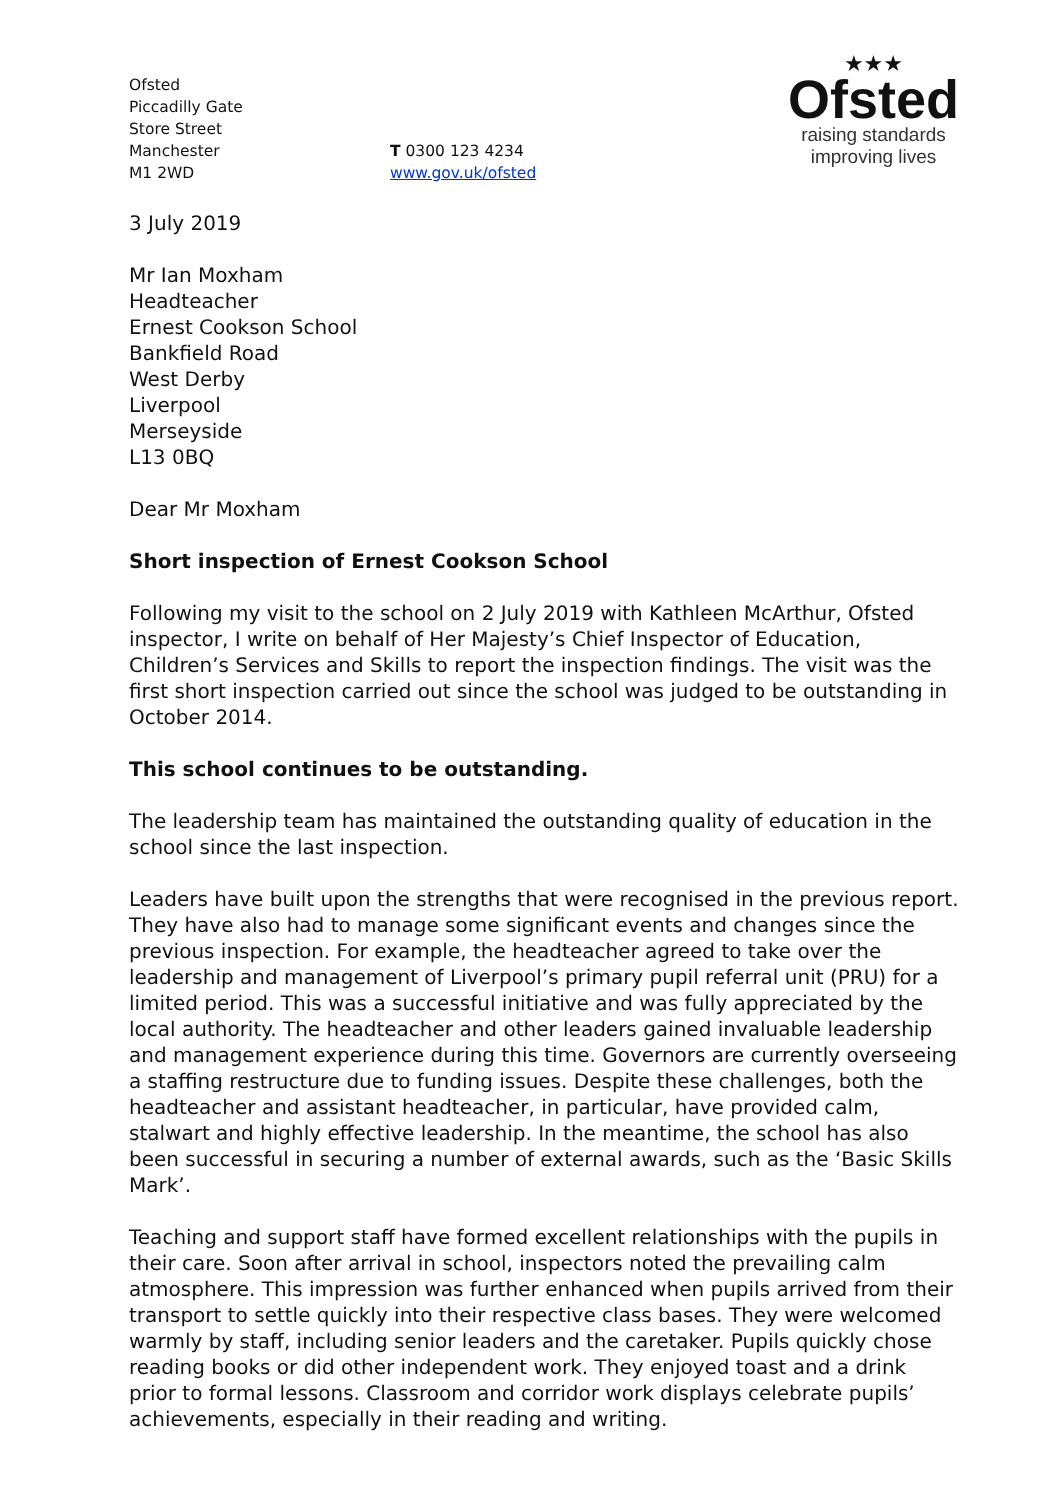Ofsted
Piccadilly Gate
Store Street
Manchester
M1 2WD
T 0300 123 4234
www.gov.uk/ofsted
★★★
Ofsted
raising standards
improving lives
3 July 2019
Mr Ian Moxham
Headteacher
Ernest Cookson School
Bankfield Road
West Derby
Liverpool
Merseyside
L13 0BQ
Dear Mr Moxham
Short inspection of Ernest Cookson School
Following my visit to the school on 2 July 2019 with Kathleen McArthur, Ofsted inspector, I write on behalf of Her Majesty’s Chief Inspector of Education, Children’s Services and Skills to report the inspection findings. The visit was the first short inspection carried out since the school was judged to be outstanding in October 2014.
This school continues to be outstanding.
The leadership team has maintained the outstanding quality of education in the school since the last inspection.
Leaders have built upon the strengths that were recognised in the previous report. They have also had to manage some significant events and changes since the previous inspection. For example, the headteacher agreed to take over the leadership and management of Liverpool’s primary pupil referral unit (PRU) for a limited period. This was a successful initiative and was fully appreciated by the local authority. The headteacher and other leaders gained invaluable leadership and management experience during this time. Governors are currently overseeing a staffing restructure due to funding issues. Despite these challenges, both the headteacher and assistant headteacher, in particular, have provided calm, stalwart and highly effective leadership. In the meantime, the school has also been successful in securing a number of external awards, such as the ‘Basic Skills Mark’.
Teaching and support staff have formed excellent relationships with the pupils in their care. Soon after arrival in school, inspectors noted the prevailing calm atmosphere. This impression was further enhanced when pupils arrived from their transport to settle quickly into their respective class bases. They were welcomed warmly by staff, including senior leaders and the caretaker. Pupils quickly chose reading books or did other independent work. They enjoyed toast and a drink prior to formal lessons. Classroom and corridor work displays celebrate pupils’ achievements, especially in their reading and writing.